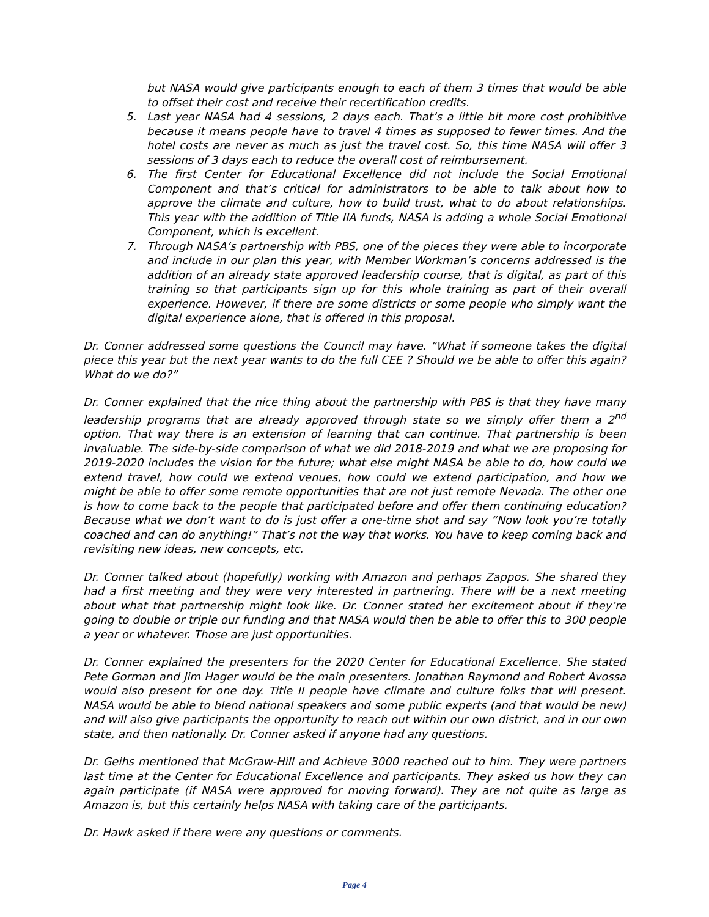but NASA would give participants enough to each of them 3 times that would be able to offset their cost and receive their recertification credits.
5. Last year NASA had 4 sessions, 2 days each. That’s a little bit more cost prohibitive because it means people have to travel 4 times as supposed to fewer times. And the hotel costs are never as much as just the travel cost. So, this time NASA will offer 3 sessions of 3 days each to reduce the overall cost of reimbursement.
6. The first Center for Educational Excellence did not include the Social Emotional Component and that’s critical for administrators to be able to talk about how to approve the climate and culture, how to build trust, what to do about relationships. This year with the addition of Title IIA funds, NASA is adding a whole Social Emotional Component, which is excellent.
7. Through NASA’s partnership with PBS, one of the pieces they were able to incorporate and include in our plan this year, with Member Workman’s concerns addressed is the addition of an already state approved leadership course, that is digital, as part of this training so that participants sign up for this whole training as part of their overall experience. However, if there are some districts or some people who simply want the digital experience alone, that is offered in this proposal.
Dr. Conner addressed some questions the Council may have. “What if someone takes the digital piece this year but the next year wants to do the full CEE ? Should we be able to offer this again? What do we do?”
Dr. Conner explained that the nice thing about the partnership with PBS is that they have many leadership programs that are already approved through state so we simply offer them a 2<sup>nd</sup> option. That way there is an extension of learning that can continue. That partnership is been invaluable. The side-by-side comparison of what we did 2018-2019 and what we are proposing for 2019-2020 includes the vision for the future; what else might NASA be able to do, how could we extend travel, how could we extend venues, how could we extend participation, and how we might be able to offer some remote opportunities that are not just remote Nevada. The other one is how to come back to the people that participated before and offer them continuing education? Because what we don’t want to do is just offer a one-time shot and say “Now look you’re totally coached and can do anything!” That’s not the way that works. You have to keep coming back and revisiting new ideas, new concepts, etc.
Dr. Conner talked about (hopefully) working with Amazon and perhaps Zappos. She shared they had a first meeting and they were very interested in partnering. There will be a next meeting about what that partnership might look like. Dr. Conner stated her excitement about if they’re going to double or triple our funding and that NASA would then be able to offer this to 300 people a year or whatever. Those are just opportunities.
Dr. Conner explained the presenters for the 2020 Center for Educational Excellence. She stated Pete Gorman and Jim Hager would be the main presenters. Jonathan Raymond and Robert Avossa would also present for one day. Title II people have climate and culture folks that will present. NASA would be able to blend national speakers and some public experts (and that would be new) and will also give participants the opportunity to reach out within our own district, and in our own state, and then nationally. Dr. Conner asked if anyone had any questions.
Dr. Geihs mentioned that McGraw-Hill and Achieve 3000 reached out to him. They were partners last time at the Center for Educational Excellence and participants. They asked us how they can again participate (if NASA were approved for moving forward). They are not quite as large as Amazon is, but this certainly helps NASA with taking care of the participants.
Dr. Hawk asked if there were any questions or comments.
Page 4